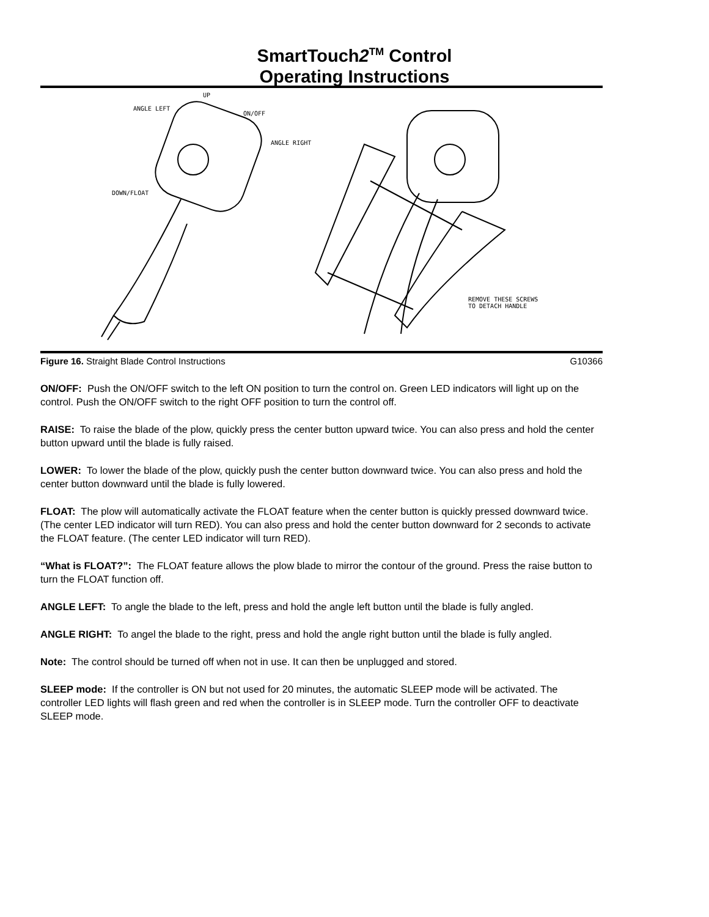SmartTouch2<sup>TM</sup> Control
Operating Instructions
UP
ANGLE LEFT
ON/OFF
ANGLE RIGHT
DOWN/FLOAT
REMOVE THESE SCREWS
TO DETACH HANDLE
Figure 16. Straight Blade Control Instructions G10366
ON/OFF: Push the ON/OFF switch to the left ON position to turn the control on. Green LED indicators will light up on the control. Push the ON/OFF switch to the right OFF position to turn the control off.
RAISE: To raise the blade of the plow, quickly press the center button upward twice. You can also press and hold the center button upward until the blade is fully raised.
LOWER: To lower the blade of the plow, quickly push the center button downward twice. You can also press and hold the center button downward until the blade is fully lowered.
FLOAT: The plow will automatically activate the FLOAT feature when the center button is quickly pressed downward twice. (The center LED indicator will turn RED). You can also press and hold the center button downward for 2 seconds to activate the FLOAT feature. (The center LED indicator will turn RED).
“What is FLOAT?”: The FLOAT feature allows the plow blade to mirror the contour of the ground. Press the raise button to turn the FLOAT function off.
ANGLE LEFT: To angle the blade to the left, press and hold the angle left button until the blade is fully angled.
ANGLE RIGHT: To angel the blade to the right, press and hold the angle right button until the blade is fully angled.
Note: The control should be turned off when not in use. It can then be unplugged and stored.
SLEEP mode: If the controller is ON but not used for 20 minutes, the automatic SLEEP mode will be activated. The controller LED lights will flash green and red when the controller is in SLEEP mode. Turn the controller OFF to deactivate SLEEP mode.